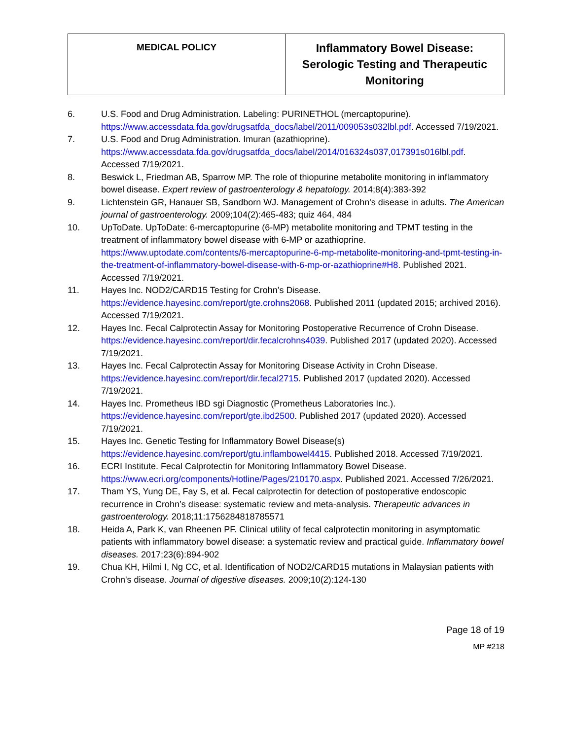| MEDICAL POLICY | Inflammatory Bowel Disease: Serologic Testing and Therapeutic Monitoring |
6. U.S. Food and Drug Administration. Labeling: PURINETHOL (mercaptopurine). https://www.accessdata.fda.gov/drugsatfda_docs/label/2011/009053s032lbl.pdf. Accessed 7/19/2021.
7. U.S. Food and Drug Administration. Imuran (azathioprine). https://www.accessdata.fda.gov/drugsatfda_docs/label/2014/016324s037,017391s016lbl.pdf. Accessed 7/19/2021.
8. Beswick L, Friedman AB, Sparrow MP. The role of thiopurine metabolite monitoring in inflammatory bowel disease. Expert review of gastroenterology & hepatology. 2014;8(4):383-392
9. Lichtenstein GR, Hanauer SB, Sandborn WJ. Management of Crohn's disease in adults. The American journal of gastroenterology. 2009;104(2):465-483; quiz 464, 484
10. UpToDate. UpToDate: 6-mercaptopurine (6-MP) metabolite monitoring and TPMT testing in the treatment of inflammatory bowel disease with 6-MP or azathioprine. https://www.uptodate.com/contents/6-mercaptopurine-6-mp-metabolite-monitoring-and-tpmt-testing-in-the-treatment-of-inflammatory-bowel-disease-with-6-mp-or-azathioprine#H8. Published 2021. Accessed 7/19/2021.
11. Hayes Inc. NOD2/CARD15 Testing for Crohn’s Disease. https://evidence.hayesinc.com/report/gte.crohns2068. Published 2011 (updated 2015; archived 2016). Accessed 7/19/2021.
12. Hayes Inc. Fecal Calprotectin Assay for Monitoring Postoperative Recurrence of Crohn Disease. https://evidence.hayesinc.com/report/dir.fecalcrohns4039. Published 2017 (updated 2020). Accessed 7/19/2021.
13. Hayes Inc. Fecal Calprotectin Assay for Monitoring Disease Activity in Crohn Disease. https://evidence.hayesinc.com/report/dir.fecal2715. Published 2017 (updated 2020). Accessed 7/19/2021.
14. Hayes Inc. Prometheus IBD sgi Diagnostic (Prometheus Laboratories Inc.). https://evidence.hayesinc.com/report/gte.ibd2500. Published 2017 (updated 2020). Accessed 7/19/2021.
15. Hayes Inc. Genetic Testing for Inflammatory Bowel Disease(s) https://evidence.hayesinc.com/report/gtu.inflambowel4415. Published 2018. Accessed 7/19/2021.
16. ECRI Institute. Fecal Calprotectin for Monitoring Inflammatory Bowel Disease. https://www.ecri.org/components/Hotline/Pages/210170.aspx. Published 2021. Accessed 7/26/2021.
17. Tham YS, Yung DE, Fay S, et al. Fecal calprotectin for detection of postoperative endoscopic recurrence in Crohn’s disease: systematic review and meta-analysis. Therapeutic advances in gastroenterology. 2018;11:1756284818785571
18. Heida A, Park K, van Rheenen PF. Clinical utility of fecal calprotectin monitoring in asymptomatic patients with inflammatory bowel disease: a systematic review and practical guide. Inflammatory bowel diseases. 2017;23(6):894-902
19. Chua KH, Hilmi I, Ng CC, et al. Identification of NOD2/CARD15 mutations in Malaysian patients with Crohn's disease. Journal of digestive diseases. 2009;10(2):124-130
Page 18 of 19
MP #218